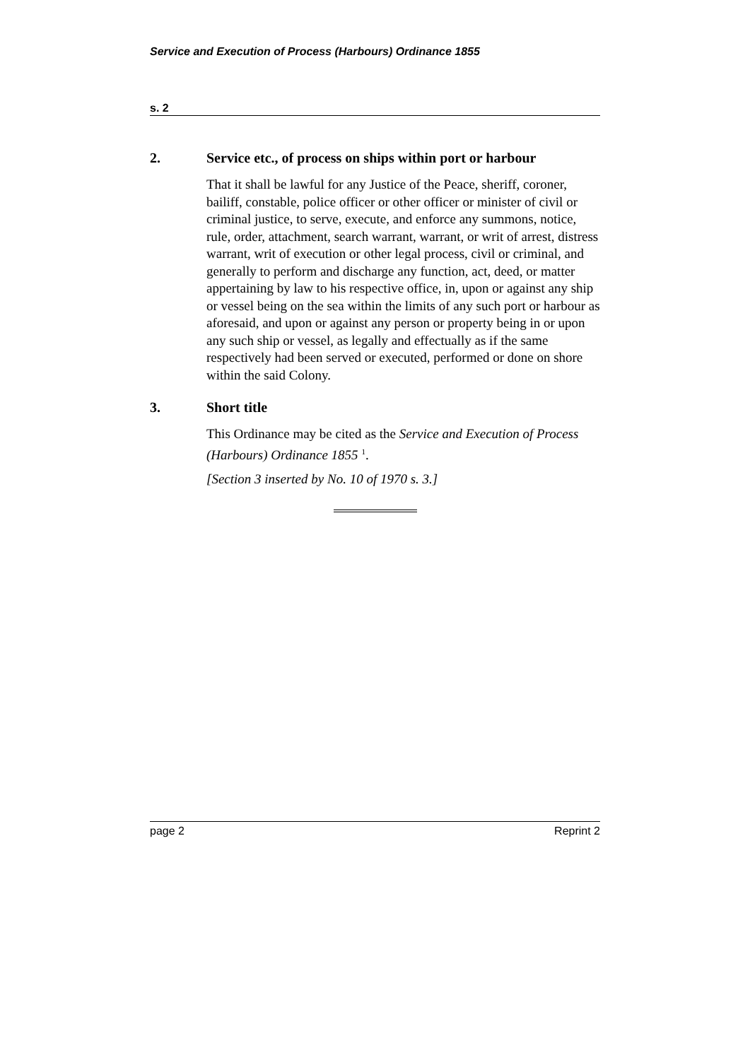Service and Execution of Process (Harbours) Ordinance 1855
s. 2
2. Service etc., of process on ships within port or harbour
That it shall be lawful for any Justice of the Peace, sheriff, coroner, bailiff, constable, police officer or other officer or minister of civil or criminal justice, to serve, execute, and enforce any summons, notice, rule, order, attachment, search warrant, warrant, or writ of arrest, distress warrant, writ of execution or other legal process, civil or criminal, and generally to perform and discharge any function, act, deed, or matter appertaining by law to his respective office, in, upon or against any ship or vessel being on the sea within the limits of any such port or harbour as aforesaid, and upon or against any person or property being in or upon any such ship or vessel, as legally and effectually as if the same respectively had been served or executed, performed or done on shore within the said Colony.
3. Short title
This Ordinance may be cited as the Service and Execution of Process (Harbours) Ordinance 1855 <sup>1</sup>.
[Section 3 inserted by No. 10 of 1970 s. 3.]
page 2 Reprint 2